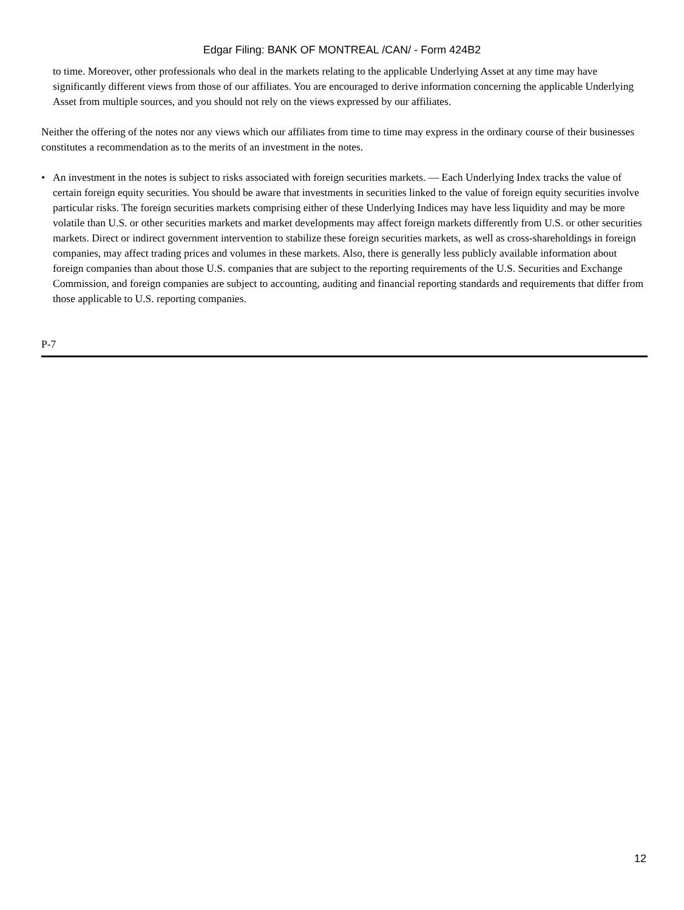Edgar Filing: BANK OF MONTREAL /CAN/ - Form 424B2
to time. Moreover, other professionals who deal in the markets relating to the applicable Underlying Asset at any time may have significantly different views from those of our affiliates. You are encouraged to derive information concerning the applicable Underlying Asset from multiple sources, and you should not rely on the views expressed by our affiliates.
Neither the offering of the notes nor any views which our affiliates from time to time may express in the ordinary course of their businesses constitutes a recommendation as to the merits of an investment in the notes.
• An investment in the notes is subject to risks associated with foreign securities markets. — Each Underlying Index tracks the value of certain foreign equity securities. You should be aware that investments in securities linked to the value of foreign equity securities involve particular risks. The foreign securities markets comprising either of these Underlying Indices may have less liquidity and may be more volatile than U.S. or other securities markets and market developments may affect foreign markets differently from U.S. or other securities markets. Direct or indirect government intervention to stabilize these foreign securities markets, as well as cross-shareholdings in foreign companies, may affect trading prices and volumes in these markets. Also, there is generally less publicly available information about foreign companies than about those U.S. companies that are subject to the reporting requirements of the U.S. Securities and Exchange Commission, and foreign companies are subject to accounting, auditing and financial reporting standards and requirements that differ from those applicable to U.S. reporting companies.
P-7
12